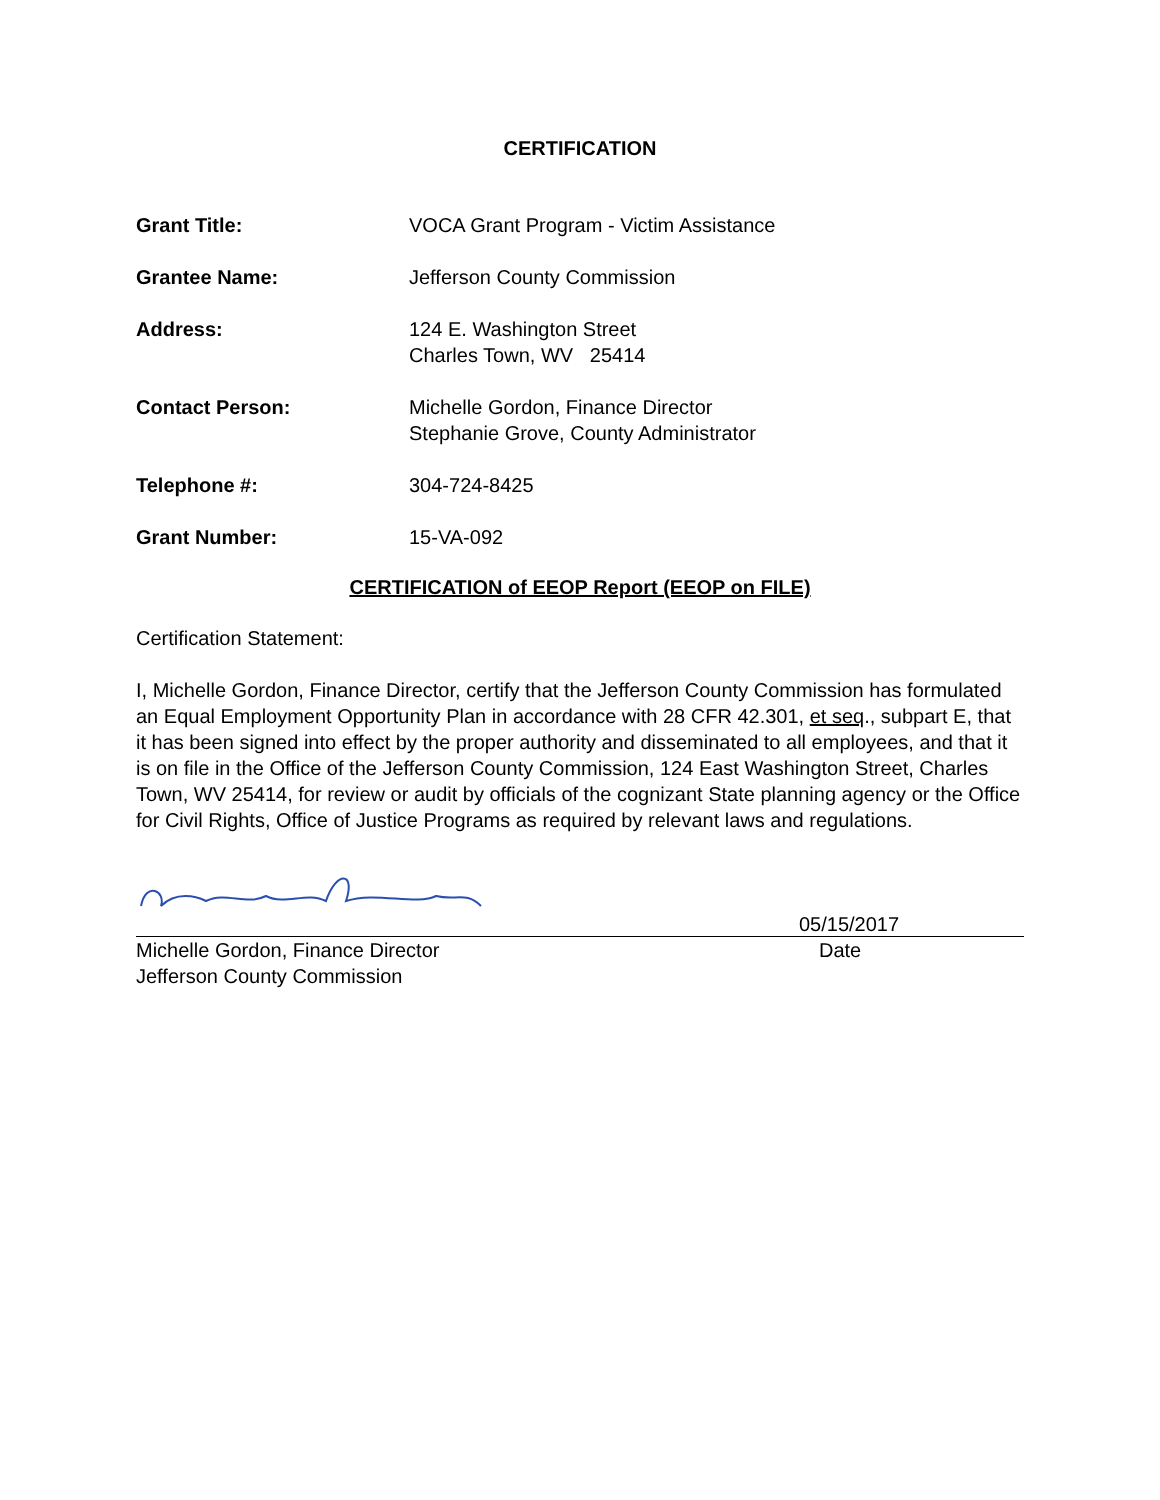CERTIFICATION
Grant Title: VOCA Grant Program - Victim Assistance
Grantee Name: Jefferson County Commission
Address: 124 E. Washington Street
Charles Town, WV 25414
Contact Person: Michelle Gordon, Finance Director
Stephanie Grove, County Administrator
Telephone #: 304-724-8425
Grant Number: 15-VA-092
CERTIFICATION of EEOP Report (EEOP on FILE)
Certification Statement:
I, Michelle Gordon, Finance Director, certify that the Jefferson County Commission has formulated an Equal Employment Opportunity Plan in accordance with 28 CFR 42.301, et seq., subpart E, that it has been signed into effect by the proper authority and disseminated to all employees, and that it is on file in the Office of the Jefferson County Commission, 124 East Washington Street, Charles Town, WV 25414, for review or audit by officials of the cognizant State planning agency or the Office for Civil Rights, Office of Justice Programs as required by relevant laws and regulations.
05/15/2017
Michelle Gordon, Finance Director
Jefferson County Commission Date